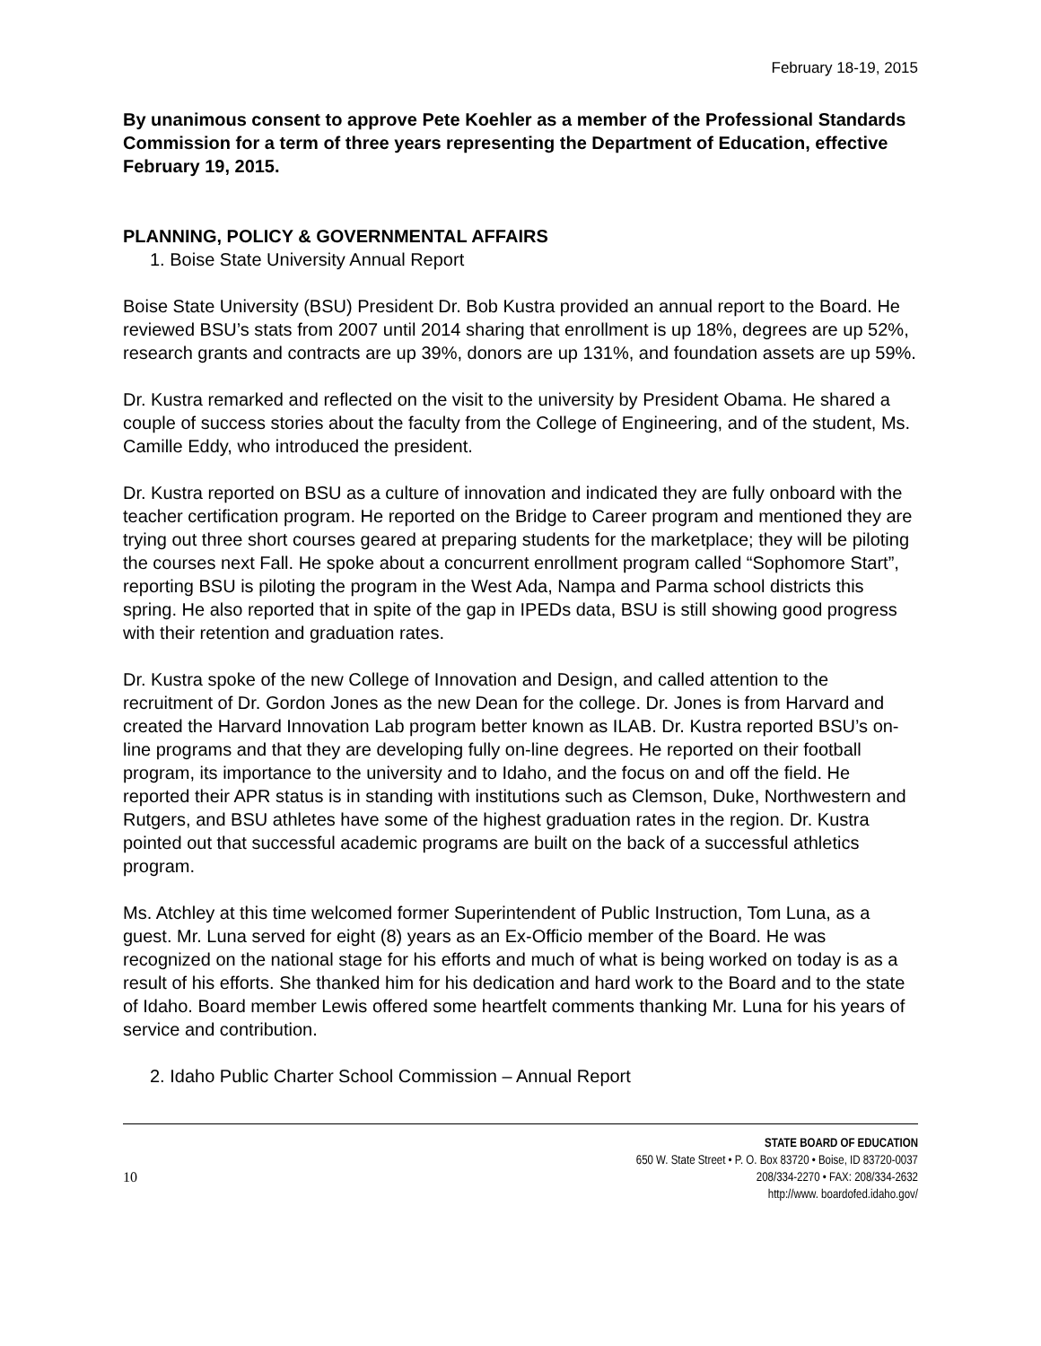February 18-19, 2015
By unanimous consent to approve Pete Koehler as a member of the Professional Standards Commission for a term of three years representing the Department of Education, effective February 19, 2015.
PLANNING, POLICY & GOVERNMENTAL AFFAIRS
1. Boise State University Annual Report
Boise State University (BSU) President Dr. Bob Kustra provided an annual report to the Board. He reviewed BSU’s stats from 2007 until 2014 sharing that enrollment is up 18%, degrees are up 52%, research grants and contracts are up 39%, donors are up 131%, and foundation assets are up 59%.
Dr. Kustra remarked and reflected on the visit to the university by President Obama. He shared a couple of success stories about the faculty from the College of Engineering, and of the student, Ms. Camille Eddy, who introduced the president.
Dr. Kustra reported on BSU as a culture of innovation and indicated they are fully onboard with the teacher certification program. He reported on the Bridge to Career program and mentioned they are trying out three short courses geared at preparing students for the marketplace; they will be piloting the courses next Fall. He spoke about a concurrent enrollment program called “Sophomore Start”, reporting BSU is piloting the program in the West Ada, Nampa and Parma school districts this spring. He also reported that in spite of the gap in IPEDs data, BSU is still showing good progress with their retention and graduation rates.
Dr. Kustra spoke of the new College of Innovation and Design, and called attention to the recruitment of Dr. Gordon Jones as the new Dean for the college. Dr. Jones is from Harvard and created the Harvard Innovation Lab program better known as ILAB. Dr. Kustra reported BSU’s on-line programs and that they are developing fully on-line degrees. He reported on their football program, its importance to the university and to Idaho, and the focus on and off the field. He reported their APR status is in standing with institutions such as Clemson, Duke, Northwestern and Rutgers, and BSU athletes have some of the highest graduation rates in the region. Dr. Kustra pointed out that successful academic programs are built on the back of a successful athletics program.
Ms. Atchley at this time welcomed former Superintendent of Public Instruction, Tom Luna, as a guest. Mr. Luna served for eight (8) years as an Ex-Officio member of the Board. He was recognized on the national stage for his efforts and much of what is being worked on today is as a result of his efforts. She thanked him for his dedication and hard work to the Board and to the state of Idaho. Board member Lewis offered some heartfelt comments thanking Mr. Luna for his years of service and contribution.
2. Idaho Public Charter School Commission – Annual Report
10
STATE BOARD OF EDUCATION
650 W. State Street • P. O. Box 83720 • Boise, ID 83720-0037
208/334-2270 • FAX: 208/334-2632
http://www. boardofed.idaho.gov/